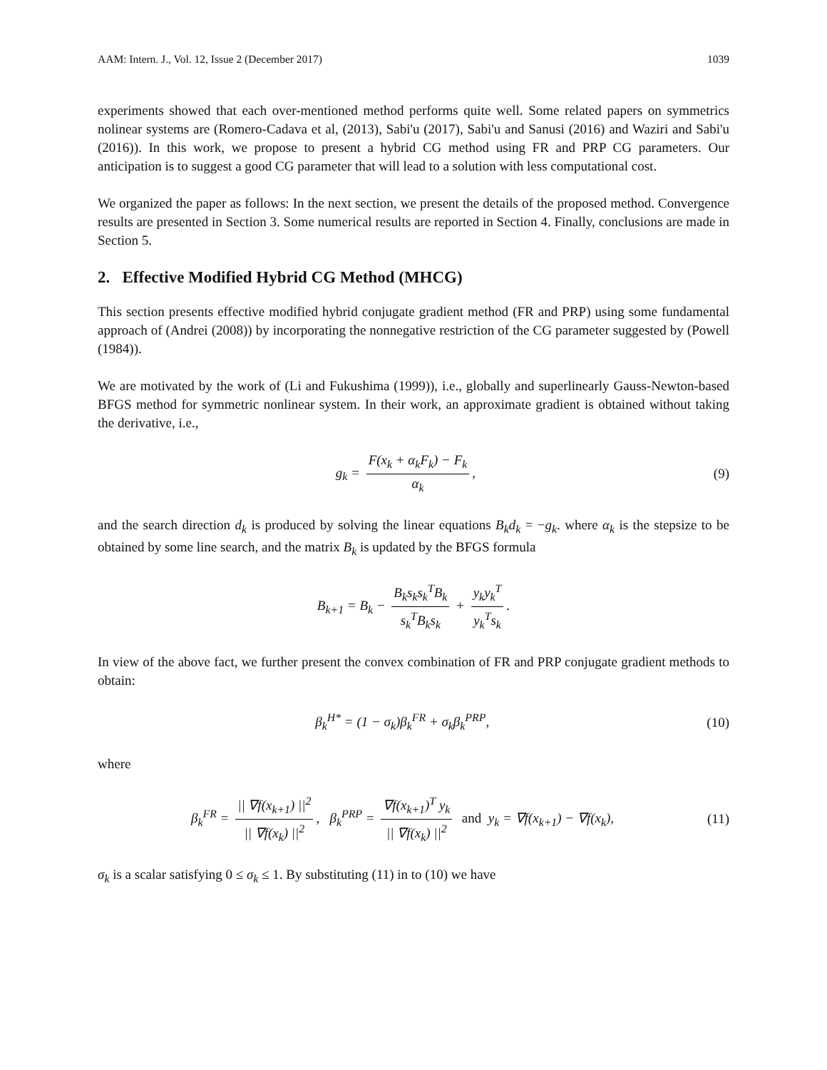AAM: Intern. J., Vol. 12, Issue 2 (December 2017) 1039
experiments showed that each over-mentioned method performs quite well. Some related papers on symmetrics nolinear systems are (Romero-Cadava et al, (2013), Sabi'u (2017), Sabi'u and Sanusi (2016) and Waziri and Sabi'u (2016)). In this work, we propose to present a hybrid CG method using FR and PRP CG parameters. Our anticipation is to suggest a good CG parameter that will lead to a solution with less computational cost.
We organized the paper as follows: In the next section, we present the details of the proposed method. Convergence results are presented in Section 3. Some numerical results are reported in Section 4. Finally, conclusions are made in Section 5.
2. Effective Modified Hybrid CG Method (MHCG)
This section presents effective modified hybrid conjugate gradient method (FR and PRP) using some fundamental approach of (Andrei (2008)) by incorporating the nonnegative restriction of the CG parameter suggested by (Powell (1984)).
We are motivated by the work of (Li and Fukushima (1999)), i.e., globally and superlinearly Gauss-Newton-based BFGS method for symmetric nonlinear system. In their work, an approximate gradient is obtained without taking the derivative, i.e.,
g<sub>k</sub> = F(x<sub>k</sub> + α<sub>k</sub>F<sub>k</sub>) − F<sub>k</sub> α<sub>k</sub>, (9)
and the search direction d<sub>k</sub> is produced by solving the linear equations B<sub>k</sub>d<sub>k</sub> = −g<sub>k</sub>. where α<sub>k</sub> is the stepsize to be obtained by some line search, and the matrix B<sub>k</sub> is updated by the BFGS formula
B<sub>k+1</sub> = B<sub>k</sub> − B<sub>k</sub>s<sub>k</sub>s<sub>k</sub><sup>T</sup>B<sub>k</sub> s<sub>k</sub><sup>T</sup>B<sub>k</sub>s<sub>k</sub> + y<sub>k</sub>y<sub>k</sub><sup>T</sup> y<sub>k</sub><sup>T</sup>s<sub>k</sub>.
In view of the above fact, we further present the convex combination of FR and PRP conjugate gradient methods to obtain:
β<sub>k</sub><sup>H*</sup> = (1 − σ<sub>k</sub>)β<sub>k</sub><sup>FR</sup> + σ<sub>k</sub>β<sub>k</sub><sup>PRP</sup>, (10)
where
β<sub>k</sub><sup>FR</sup> = || ∇f(x<sub>k+1</sub>) ||<sup>2</sup> || ∇f(x<sub>k</sub>) ||<sup>2</sup>, β<sub>k</sub><sup>PRP</sup> = ∇f(x<sub>k+1</sub>)<sup>T</sup> y<sub>k</sub> || ∇f(x<sub>k</sub>) ||<sup>2</sup> and y<sub>k</sub> = ∇f(x<sub>k+1</sub>) − ∇f(x<sub>k</sub>),
(11)
σ<sub>k</sub> is a scalar satisfying 0 ≤ σ<sub>k</sub> ≤ 1. By substituting (11) in to (10) we have